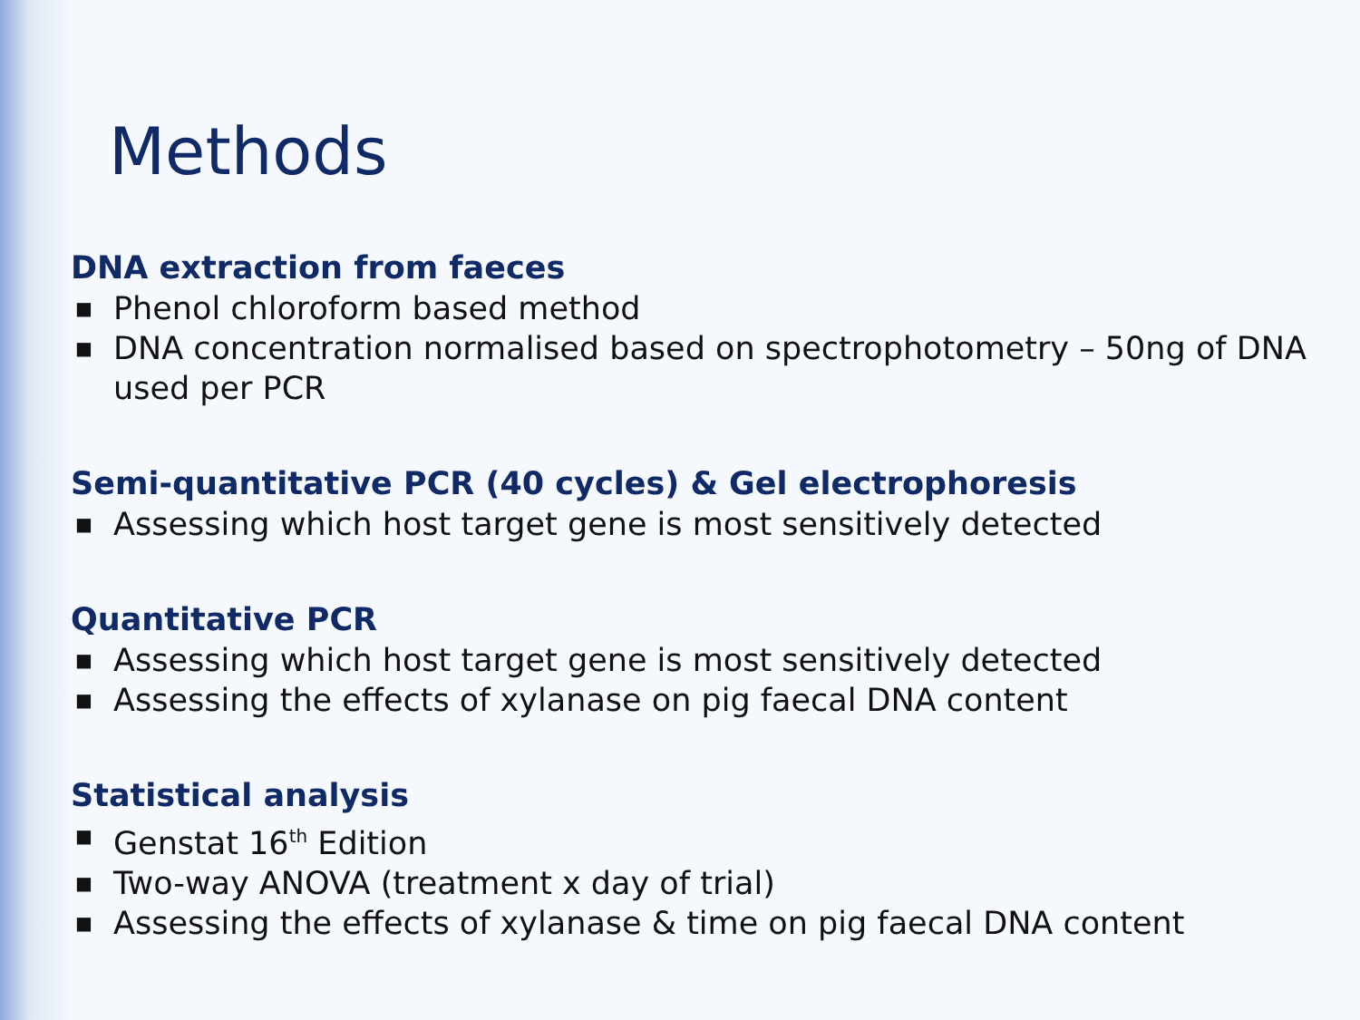Methods
DNA extraction from faeces
■ Phenol chloroform based method
■ DNA concentration normalised based on spectrophotometry – 50ng of DNA used per PCR
Semi-quantitative PCR (40 cycles) & Gel electrophoresis
■ Assessing which host target gene is most sensitively detected
Quantitative PCR
■ Assessing which host target gene is most sensitively detected
■ Assessing the effects of xylanase on pig faecal DNA content
Statistical analysis
■ Genstat 16<sup>th</sup> Edition
■ Two-way ANOVA (treatment x day of trial)
■ Assessing the effects of xylanase & time on pig faecal DNA content